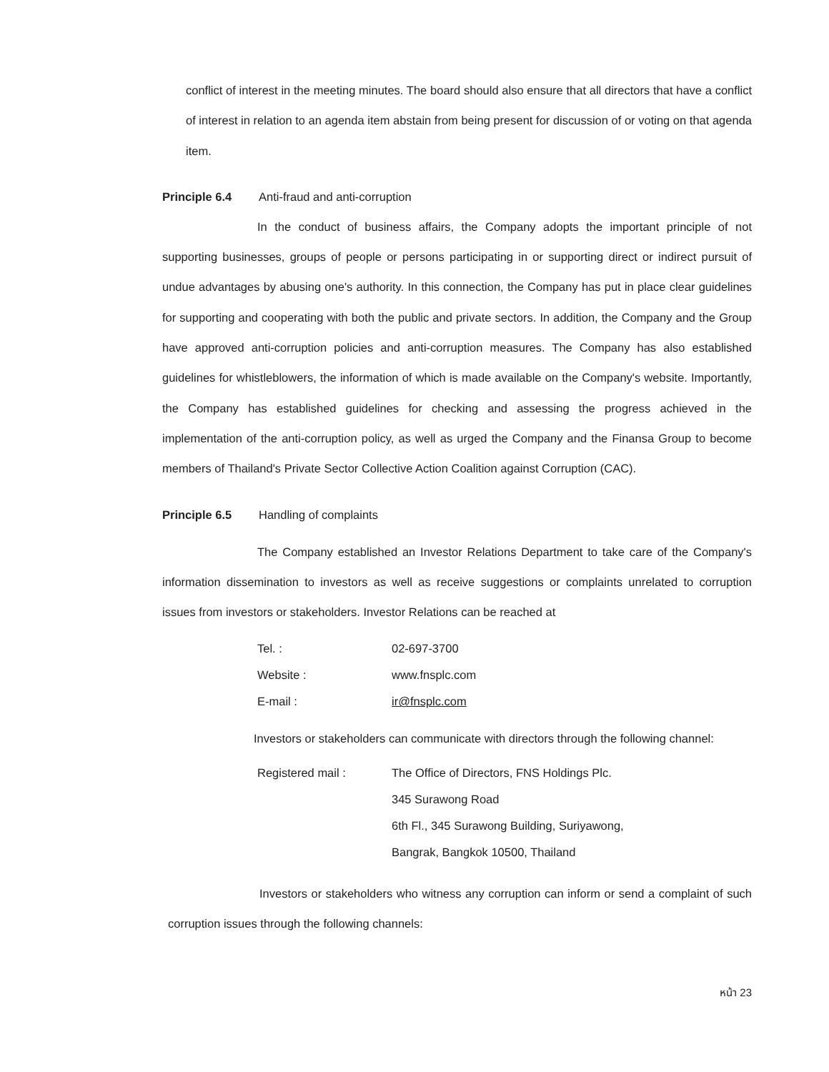conflict of interest in the meeting minutes. The board should also ensure that all directors that have a conflict of interest in relation to an agenda item abstain from being present for discussion of or voting on that agenda item.
Principle 6.4 Anti-fraud and anti-corruption
In the conduct of business affairs, the Company adopts the important principle of not supporting businesses, groups of people or persons participating in or supporting direct or indirect pursuit of undue advantages by abusing one's authority. In this connection, the Company has put in place clear guidelines for supporting and cooperating with both the public and private sectors. In addition, the Company and the Group have approved anti-corruption policies and anti-corruption measures. The Company has also established guidelines for whistleblowers, the information of which is made available on the Company's website. Importantly, the Company has established guidelines for checking and assessing the progress achieved in the implementation of the anti-corruption policy, as well as urged the Company and the Finansa Group to become members of Thailand's Private Sector Collective Action Coalition against Corruption (CAC).
Principle 6.5 Handling of complaints
The Company established an Investor Relations Department to take care of the Company's information dissemination to investors as well as receive suggestions or complaints unrelated to corruption issues from investors or stakeholders. Investor Relations can be reached at
| Tel. : | 02-697-3700 |
| Website : | www.fnsplc.com |
| E-mail : | ir@fnsplc.com |
Investors or stakeholders can communicate with directors through the following channel:
| Registered mail : | The Office of Directors, FNS Holdings Plc. |
| | 345 Surawong Road |
| | 6th Fl., 345 Surawong Building, Suriyawong, |
| | Bangrak, Bangkok 10500, Thailand |
Investors or stakeholders who witness any corruption can inform or send a complaint of such corruption issues through the following channels:
หน้า 23